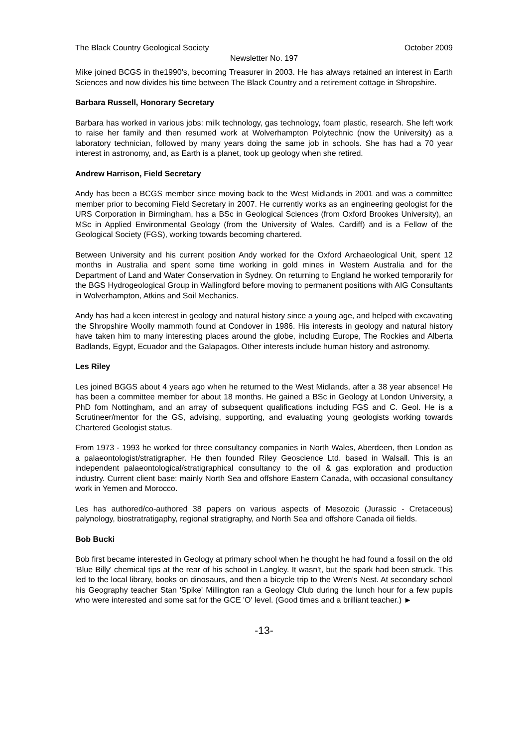The Black Country Geological Society October 2009
Newsletter No. 197
Mike joined BCGS in the1990's, becoming Treasurer in 2003. He has always retained an interest in Earth Sciences and now divides his time between The Black Country and a retirement cottage in Shropshire.
Barbara Russell, Honorary Secretary
Barbara has worked in various jobs: milk technology, gas technology, foam plastic, research. She left work to raise her family and then resumed work at Wolverhampton Polytechnic (now the University) as a laboratory technician, followed by many years doing the same job in schools. She has had a 70 year interest in astronomy, and, as Earth is a planet, took up geology when she retired.
Andrew Harrison, Field Secretary
Andy has been a BCGS member since moving back to the West Midlands in 2001 and was a committee member prior to becoming Field Secretary in 2007. He currently works as an engineering geologist for the URS Corporation in Birmingham, has a BSc in Geological Sciences (from Oxford Brookes University), an MSc in Applied Environmental Geology (from the University of Wales, Cardiff) and is a Fellow of the Geological Society (FGS), working towards becoming chartered.
Between University and his current position Andy worked for the Oxford Archaeological Unit, spent 12 months in Australia and spent some time working in gold mines in Western Australia and for the Department of Land and Water Conservation in Sydney. On returning to England he worked temporarily for the BGS Hydrogeological Group in Wallingford before moving to permanent positions with AIG Consultants in Wolverhampton, Atkins and Soil Mechanics.
Andy has had a keen interest in geology and natural history since a young age, and helped with excavating the Shropshire Woolly mammoth found at Condover in 1986. His interests in geology and natural history have taken him to many interesting places around the globe, including Europe, The Rockies and Alberta Badlands, Egypt, Ecuador and the Galapagos. Other interests include human history and astronomy.
Les Riley
Les joined BGGS about 4 years ago when he returned to the West Midlands, after a 38 year absence! He has been a committee member for about 18 months. He gained a BSc in Geology at London University, a PhD fom Nottingham, and an array of subsequent qualifications including FGS and C. Geol. He is a Scrutineer/mentor for the GS, advising, supporting, and evaluating young geologists working towards Chartered Geologist status.
From 1973 - 1993 he worked for three consultancy companies in North Wales, Aberdeen, then London as a palaeontologist/stratigrapher. He then founded Riley Geoscience Ltd. based in Walsall. This is an independent palaeontological/stratigraphical consultancy to the oil & gas exploration and production industry. Current client base: mainly North Sea and offshore Eastern Canada, with occasional consultancy work in Yemen and Morocco.
Les has authored/co-authored 38 papers on various aspects of Mesozoic (Jurassic - Cretaceous) palynology, biostratratigaphy, regional stratigraphy, and North Sea and offshore Canada oil fields.
Bob Bucki
Bob first became interested in Geology at primary school when he thought he had found a fossil on the old 'Blue Billy' chemical tips at the rear of his school in Langley. It wasn't, but the spark had been struck. This led to the local library, books on dinosaurs, and then a bicycle trip to the Wren's Nest. At secondary school his Geography teacher Stan 'Spike' Millington ran a Geology Club during the lunch hour for a few pupils who were interested and some sat for the GCE 'O' level. (Good times and a brilliant teacher.) ►
-13-